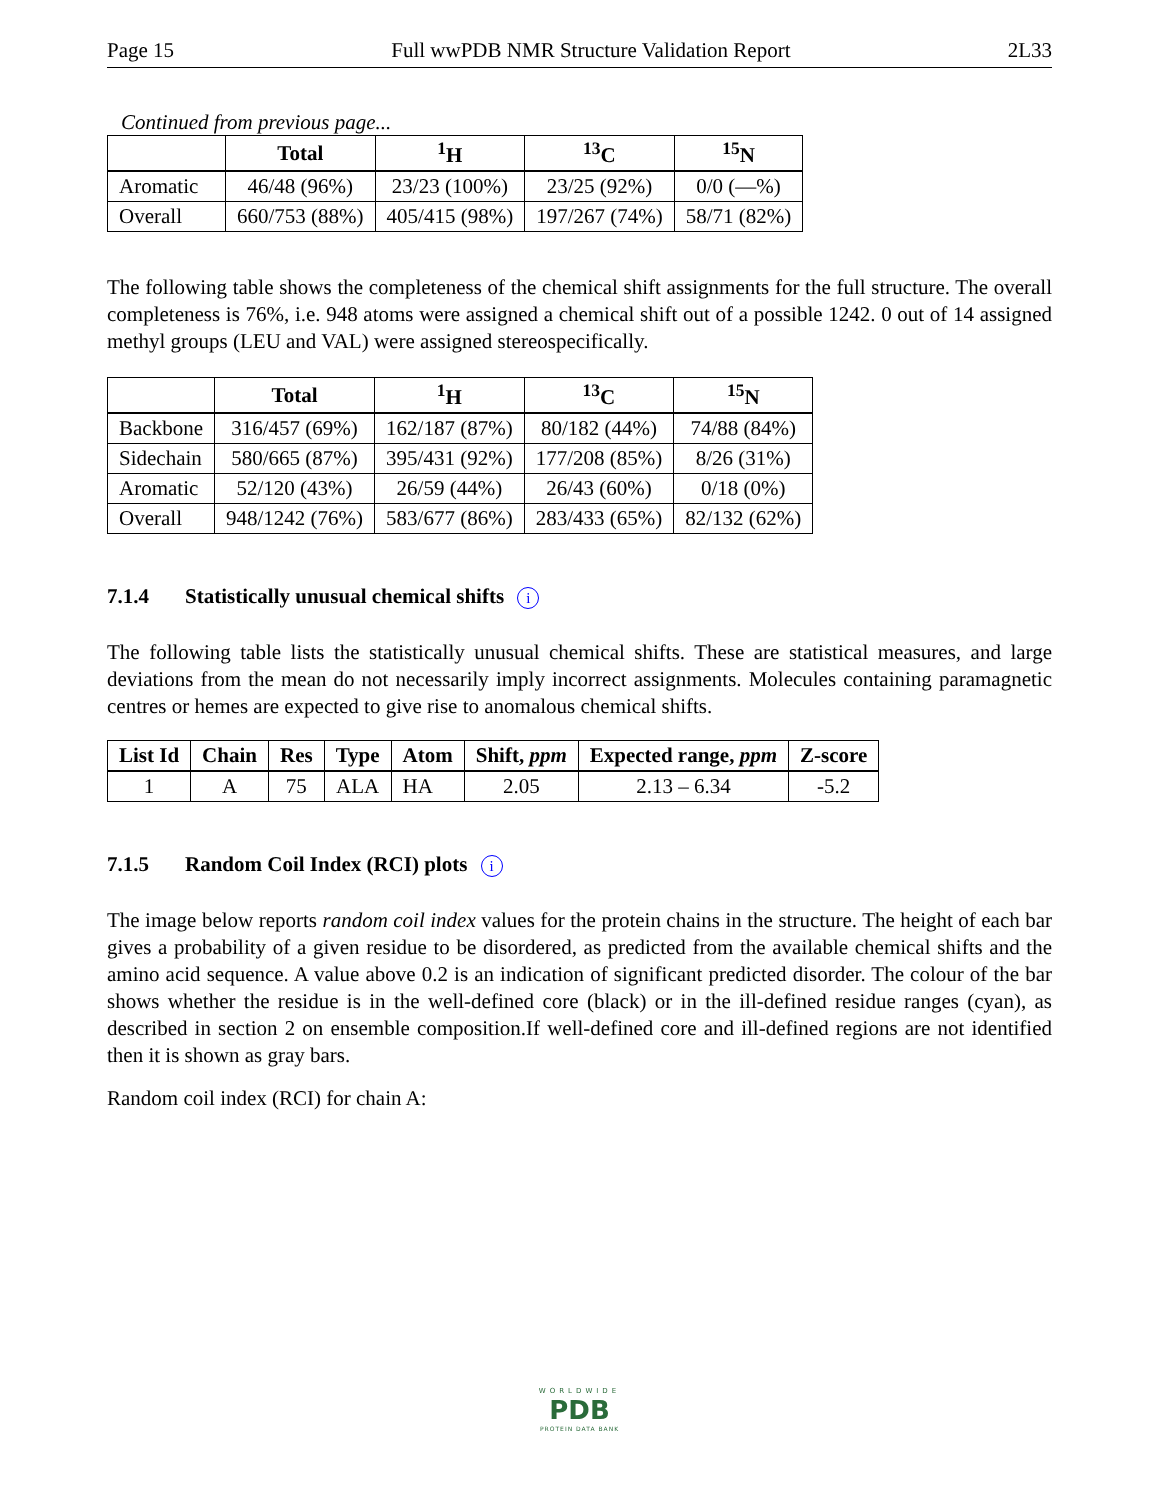Page 15 Full wwPDB NMR Structure Validation Report 2L33
Continued from previous page...
| | Total | <sup>1</sup>H | <sup>13</sup>C | <sup>15</sup>N |
| --- | --- | --- | --- | --- |
| Aromatic | 46/48 (96%) | 23/23 (100%) | 23/25 (92%) | 0/0 (—%) |
| Overall | 660/753 (88%) | 405/415 (98%) | 197/267 (74%) | 58/71 (82%) |
The following table shows the completeness of the chemical shift assignments for the full structure. The overall completeness is 76%, i.e. 948 atoms were assigned a chemical shift out of a possible 1242. 0 out of 14 assigned methyl groups (LEU and VAL) were assigned stereospecifically.
| | Total | <sup>1</sup>H | <sup>13</sup>C | <sup>15</sup>N |
| --- | --- | --- | --- | --- |
| Backbone | 316/457 (69%) | 162/187 (87%) | 80/182 (44%) | 74/88 (84%) |
| Sidechain | 580/665 (87%) | 395/431 (92%) | 177/208 (85%) | 8/26 (31%) |
| Aromatic | 52/120 (43%) | 26/59 (44%) | 26/43 (60%) | 0/18 (0%) |
| Overall | 948/1242 (76%) | 583/677 (86%) | 283/433 (65%) | 82/132 (62%) |
7.1.4 Statistically unusual chemical shifts i
The following table lists the statistically unusual chemical shifts. These are statistical measures, and large deviations from the mean do not necessarily imply incorrect assignments. Molecules containing paramagnetic centres or hemes are expected to give rise to anomalous chemical shifts.
| List Id | Chain | Res | Type | Atom | Shift, ppm | Expected range, ppm | Z-score |
| --- | --- | --- | --- | --- | --- | --- | --- |
| 1 | A | 75 | ALA | HA | 2.05 | 2.13 – 6.34 | -5.2 |
7.1.5 Random Coil Index (RCI) plots i
The image below reports random coil index values for the protein chains in the structure. The height of each bar gives a probability of a given residue to be disordered, as predicted from the available chemical shifts and the amino acid sequence. A value above 0.2 is an indication of significant predicted disorder. The colour of the bar shows whether the residue is in the well-defined core (black) or in the ill-defined residue ranges (cyan), as described in section 2 on ensemble composition.If well-defined core and ill-defined regions are not identified then it is shown as gray bars.
Random coil index (RCI) for chain A:
WORLDWIDE
PDB
PROTEIN DATA BANK